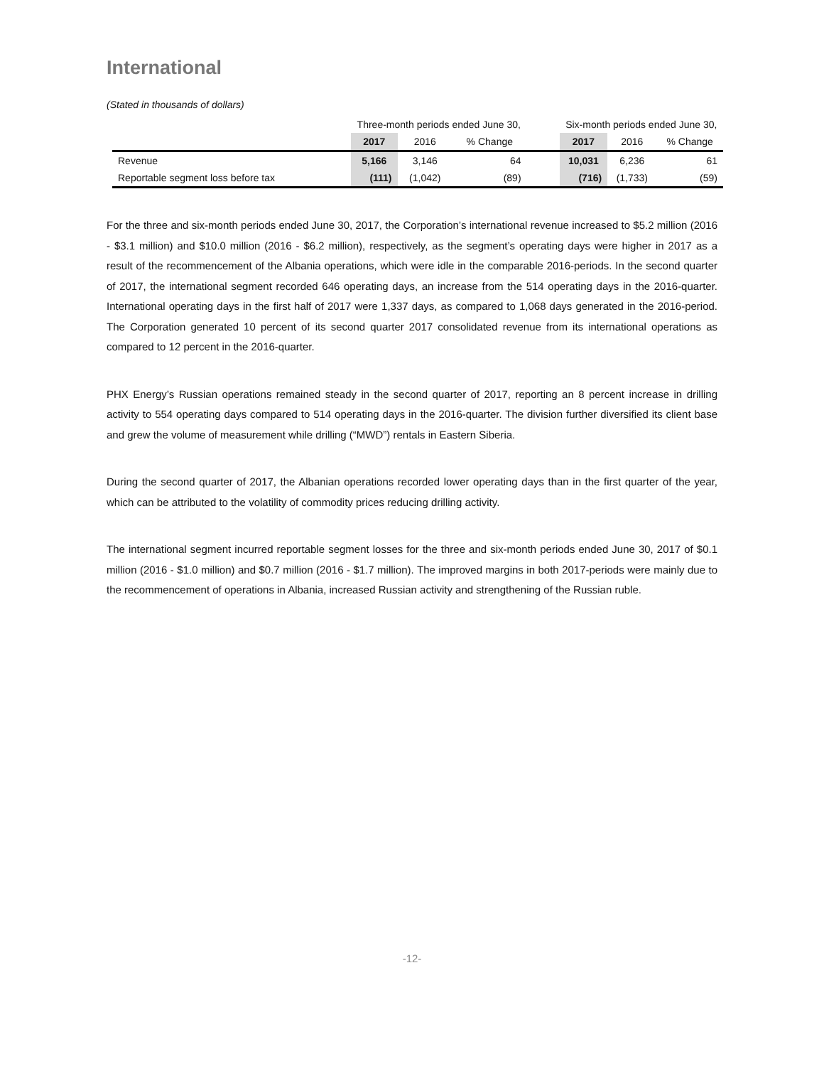International
(Stated in thousands of dollars)
| | Three-month periods ended June 30, | | | | Six-month periods ended June 30, | | |
| --- | --- | --- | --- | --- | --- | --- | --- |
| | 2017 | 2016 | % Change | | 2017 | 2016 | % Change |
| Revenue | 5,166 | 3,146 | 64 | | 10,031 | 6,236 | 61 |
| Reportable segment loss before tax | (111) | (1,042) | (89) | | (716) | (1,733) | (59) |
For the three and six-month periods ended June 30, 2017, the Corporation’s international revenue increased to $5.2 million (2016 - $3.1 million) and $10.0 million (2016 - $6.2 million), respectively, as the segment’s operating days were higher in 2017 as a result of the recommencement of the Albania operations, which were idle in the comparable 2016-periods. In the second quarter of 2017, the international segment recorded 646 operating days, an increase from the 514 operating days in the 2016-quarter. International operating days in the first half of 2017 were 1,337 days, as compared to 1,068 days generated in the 2016-period. The Corporation generated 10 percent of its second quarter 2017 consolidated revenue from its international operations as compared to 12 percent in the 2016-quarter.
PHX Energy’s Russian operations remained steady in the second quarter of 2017, reporting an 8 percent increase in drilling activity to 554 operating days compared to 514 operating days in the 2016-quarter. The division further diversified its client base and grew the volume of measurement while drilling (“MWD”) rentals in Eastern Siberia.
During the second quarter of 2017, the Albanian operations recorded lower operating days than in the first quarter of the year, which can be attributed to the volatility of commodity prices reducing drilling activity.
The international segment incurred reportable segment losses for the three and six-month periods ended June 30, 2017 of $0.1 million (2016 - $1.0 million) and $0.7 million (2016 - $1.7 million). The improved margins in both 2017-periods were mainly due to the recommencement of operations in Albania, increased Russian activity and strengthening of the Russian ruble.
-12-